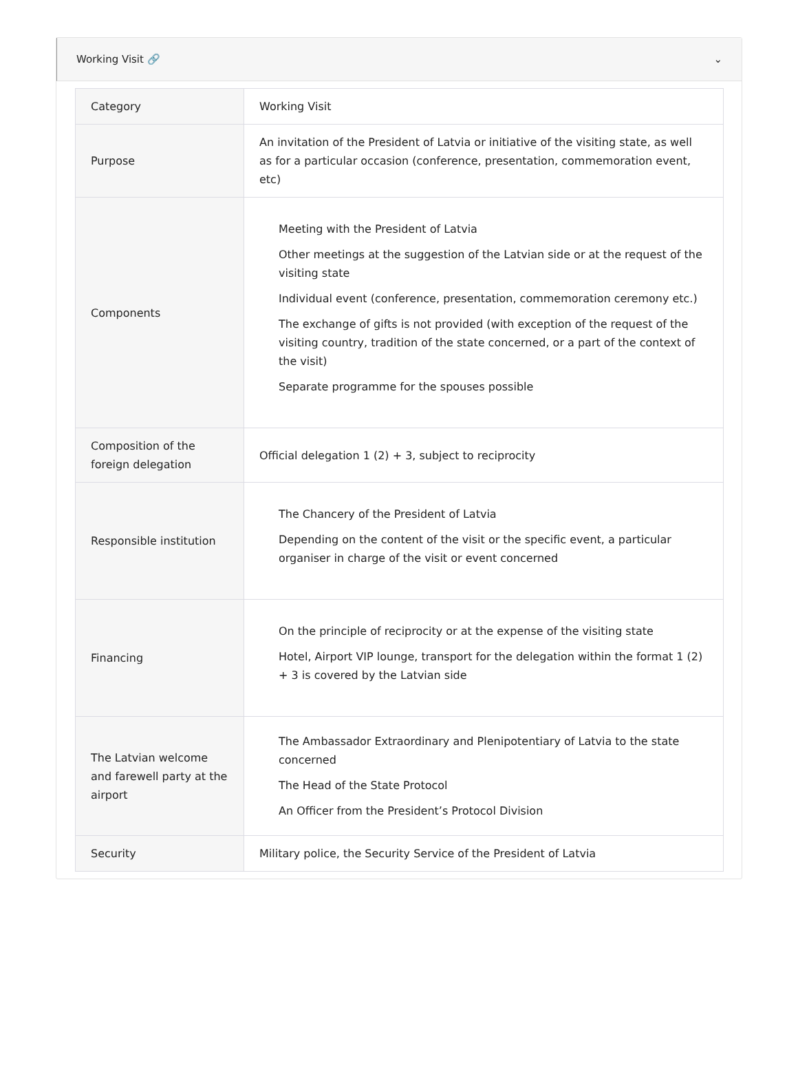Working Visit 🔗 ⌄
| Category | Working Visit |
| Purpose | An invitation of the President of Latvia or initiative of the visiting state, as well as for a particular occasion (conference, presentation, commemoration event, etc) |
| Components | Meeting with the President of Latvia Other meetings at the suggestion of the Latvian side or at the request of the visiting state Individual event (conference, presentation, commemoration ceremony etc.) The exchange of gifts is not provided (with exception of the request of the visiting country, tradition of the state concerned, or a part of the context of the visit) Separate programme for the spouses possible |
| Composition of the foreign delegation | Official delegation 1 (2) + 3, subject to reciprocity |
| Responsible institution | The Chancery of the President of Latvia Depending on the content of the visit or the specific event, a particular organiser in charge of the visit or event concerned |
| Financing | On the principle of reciprocity or at the expense of the visiting state Hotel, Airport VIP lounge, transport for the delegation within the format 1 (2) + 3 is covered by the Latvian side |
| The Latvian welcome and farewell party at the airport | The Ambassador Extraordinary and Plenipotentiary of Latvia to the state concerned The Head of the State Protocol An Officer from the President’s Protocol Division |
| Security | Military police, the Security Service of the President of Latvia |